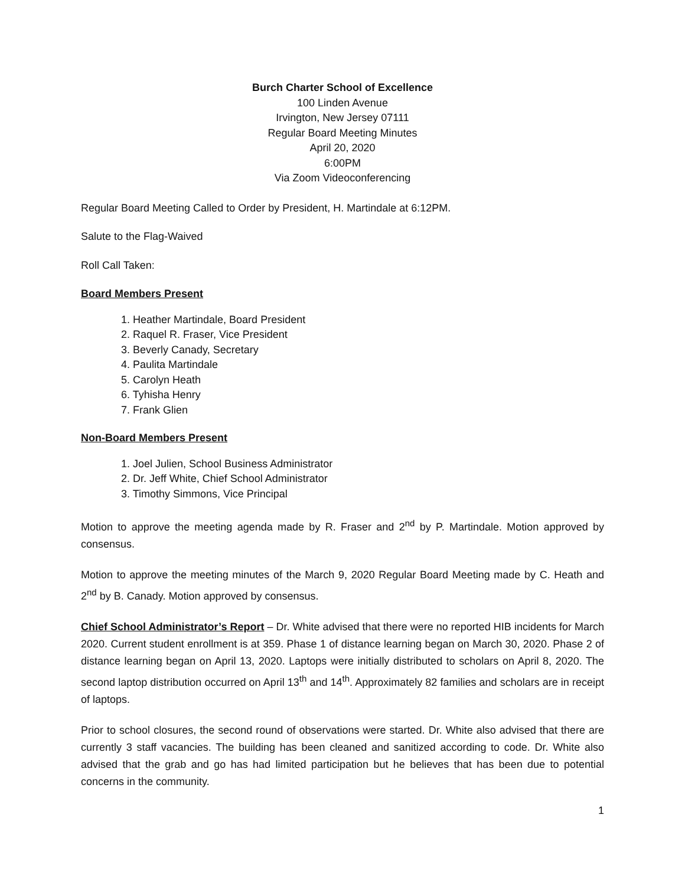Burch Charter School of Excellence
100 Linden Avenue
Irvington, New Jersey 07111
Regular Board Meeting Minutes
April 20, 2020
6:00PM
Via Zoom Videoconferencing
Regular Board Meeting Called to Order by President, H. Martindale at 6:12PM.
Salute to the Flag-Waived
Roll Call Taken:
Board Members Present
1. Heather Martindale, Board President
2. Raquel R. Fraser, Vice President
3. Beverly Canady, Secretary
4. Paulita Martindale
5. Carolyn Heath
6. Tyhisha Henry
7. Frank Glien
Non-Board Members Present
1. Joel Julien, School Business Administrator
2. Dr. Jeff White, Chief School Administrator
3. Timothy Simmons, Vice Principal
Motion to approve the meeting agenda made by R. Fraser and 2<sup>nd</sup> by P. Martindale. Motion approved by consensus.
Motion to approve the meeting minutes of the March 9, 2020 Regular Board Meeting made by C. Heath and 2<sup>nd</sup> by B. Canady. Motion approved by consensus.
Chief School Administrator’s Report – Dr. White advised that there were no reported HIB incidents for March 2020. Current student enrollment is at 359. Phase 1 of distance learning began on March 30, 2020. Phase 2 of distance learning began on April 13, 2020. Laptops were initially distributed to scholars on April 8, 2020. The second laptop distribution occurred on April 13<sup>th</sup> and 14<sup>th</sup>. Approximately 82 families and scholars are in receipt of laptops.
Prior to school closures, the second round of observations were started. Dr. White also advised that there are currently 3 staff vacancies. The building has been cleaned and sanitized according to code. Dr. White also advised that the grab and go has had limited participation but he believes that has been due to potential concerns in the community.
1